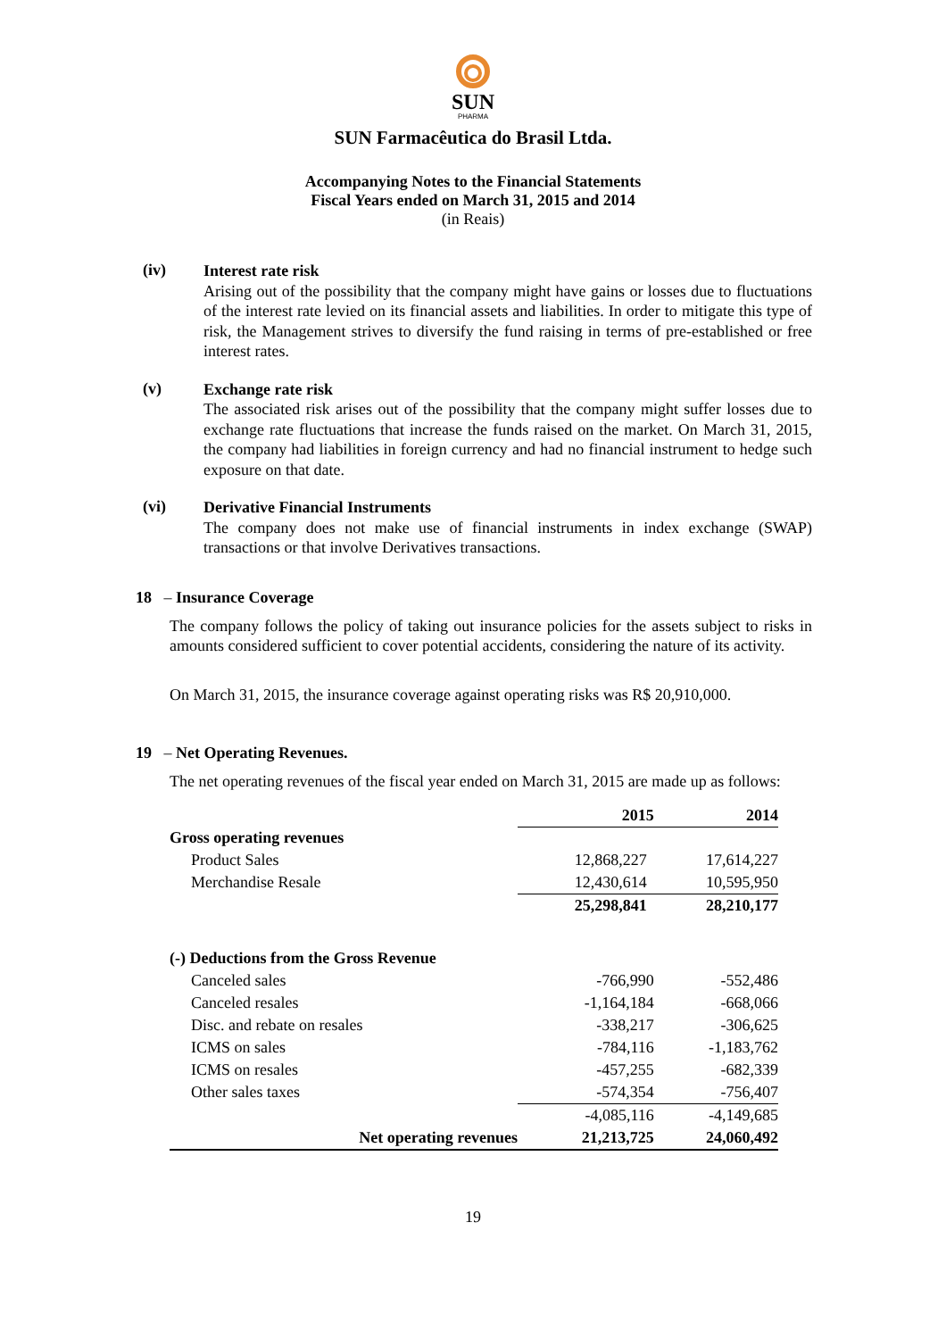SUN
PHARMA
SUN Farmacêutica do Brasil Ltda.
Accompanying Notes to the Financial Statements
Fiscal Years ended on March 31, 2015 and 2014
(in Reais)
(iv)
Interest rate risk
Arising out of the possibility that the company might have gains or losses due to fluctuations of the interest rate levied on its financial assets and liabilities. In order to mitigate this type of risk, the Management strives to diversify the fund raising in terms of pre-established or free interest rates.
(v)
Exchange rate risk
The associated risk arises out of the possibility that the company might suffer losses due to exchange rate fluctuations that increase the funds raised on the market. On March 31, 2015, the company had liabilities in foreign currency and had no financial instrument to hedge such exposure on that date.
(vi)
Derivative Financial Instruments
The company does not make use of financial instruments in index exchange (SWAP) transactions or that involve Derivatives transactions.
18 – Insurance Coverage
The company follows the policy of taking out insurance policies for the assets subject to risks in amounts considered sufficient to cover potential accidents, considering the nature of its activity.
On March 31, 2015, the insurance coverage against operating risks was R$ 20,910,000.
19 – Net Operating Revenues.
The net operating revenues of the fiscal year ended on March 31, 2015 are made up as follows:
| | 2015 | 2014 |
| Gross operating revenues | | |
| Product Sales | 12,868,227 | 17,614,227 |
| Merchandise Resale | 12,430,614 | 10,595,950 |
| | 25,298,841 | 28,210,177 |
| (-) Deductions from the Gross Revenue | | |
| Canceled sales | -766,990 | -552,486 |
| Canceled resales | -1,164,184 | -668,066 |
| Disc. and rebate on resales | -338,217 | -306,625 |
| ICMS on sales | -784,116 | -1,183,762 |
| ICMS on resales | -457,255 | -682,339 |
| Other sales taxes | -574,354 | -756,407 |
| | -4,085,116 | -4,149,685 |
| Net operating revenues | 21,213,725 | 24,060,492 |
19